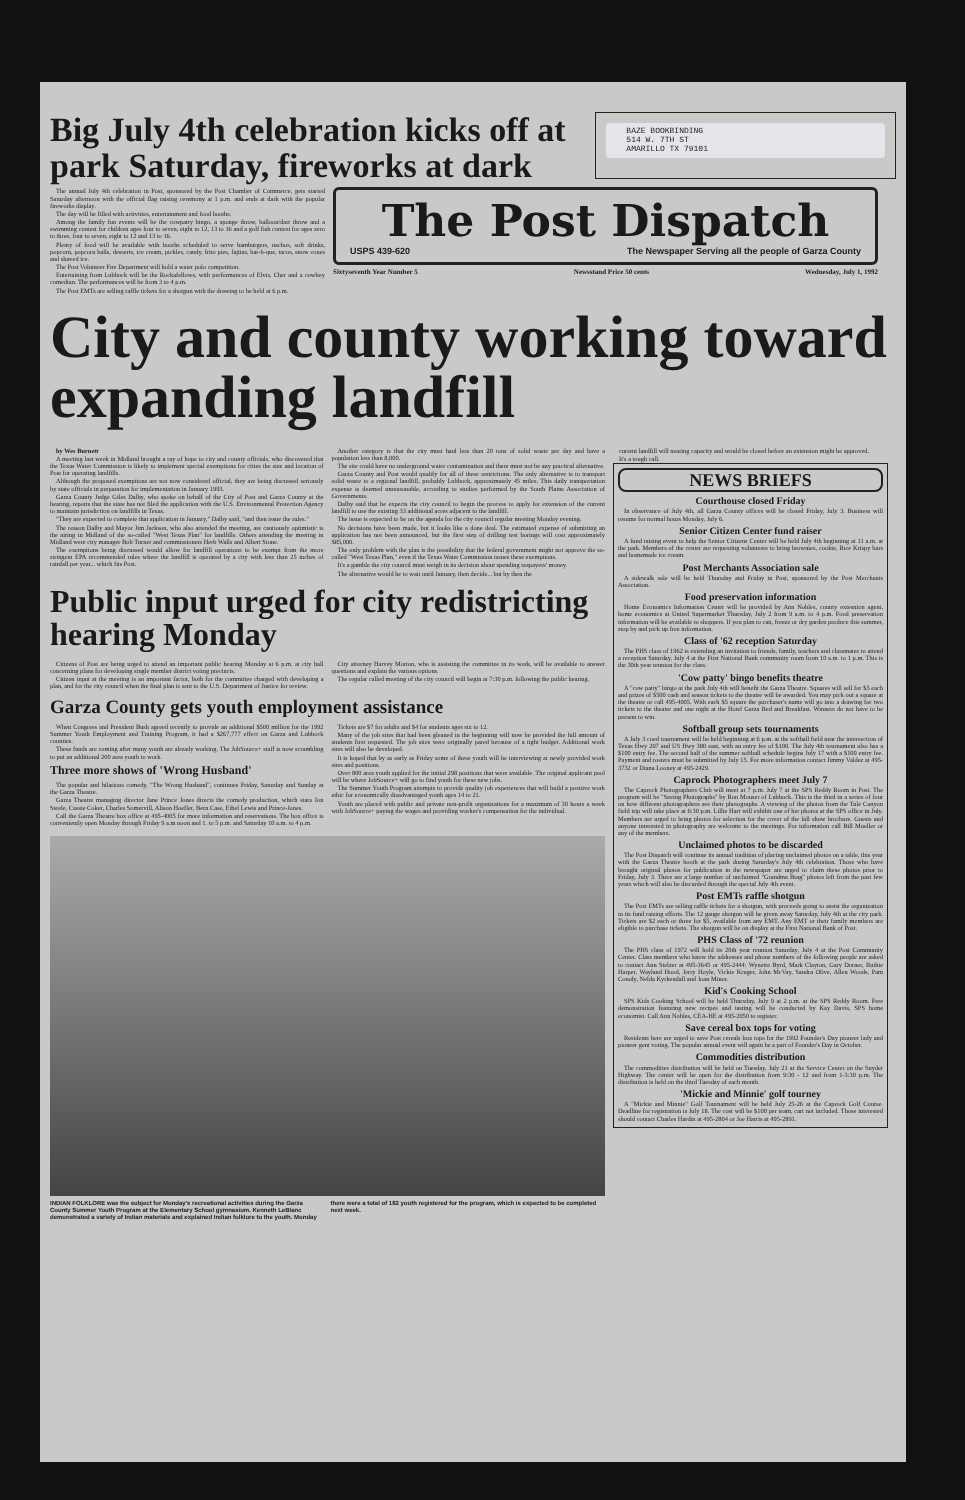Big July 4th celebration kicks off at park Saturday, fireworks at dark
BAZE BOOKBINDING
514 W. 7TH ST
AMARILLO TX 79101
The annual July 4th celebration in Post, sponsored by the Post Chamber of Commerce, gets started Saturday afternoon with the official flag raising ceremony at 1 p.m. and ends at dark with the popular fireworks display.
The day will be filled with activities, entertainment and food booths.
Among the family fun events will be the cowpatty bingo, a sponge throw, balloon/dart throw and a swimming contest for children ages four to seven, eight to 12, 13 to 16 and a golf fish contest for ages zero to three, four to seven, eight to 12 and 13 to 16.
Plenty of food will be available with booths scheduled to serve hamburgers, nachos, soft drinks, popcorn, popcorn balls, desserts, ice cream, pickles, candy, frito pies, fajitas, bar-b-que, tacos, snow cones and shaved ice.
The Post Volunteer Fire Department will hold a water polo competition.
Entertaining from Lubbock will be the Rockafellows, with performances of Elvis, Cher and a cowboy comedian. The performances will be from 3 to 4 p.m.
The Post EMTs are selling raffle tickets for a shotgun with the drawing to be held at 6 p.m.
The Post Dispatch
USPS 439-620 The Newspaper Serving all the people of Garza County
Sixtyseventh Year Number 5 Newsstand Price 50 cents Wednesday, July 1, 1992
City and county working toward expanding landfill
by Wes Burnett
A meeting last week in Midland brought a ray of hope to city and county officials, who discovered that the Texas Water Commission is likely to implement special exemptions for cities the size and location of Post for operating landfills.
Although the proposed exemptions are not now considered official, they are being discussed seriously by state officials in preparation for implementation in January 1993.
Garza County Judge Giles Dalby, who spoke on behalf of the City of Post and Garza County at the hearing, reports that the state has not filed the application with the U.S. Environmental Protection Agency to maintain jurisdiction on landfills in Texas.
"They are expected to complete that application in January," Dalby said, "and then issue the rules."
The reason Dalby and Mayor Jim Jackson, who also attended the meeting, are cautiously optimistic is the airing in Midland of the so-called "West Texas Plan" for landfills. Others attending the meeting in Midland were city manager Bob Turner and commissioners Herb Walls and Albert Stone.
The exemptions being discussed would allow for landfill operations to be exempt from the more stringent EPA recommended rules where the landfill is operated by a city with less than 25 inches of rainfall per year... which fits Post.
Another category is that the city must haul less than 20 tons of solid waste per day and have a population less than 8,000.
The site could have no underground water contamination and there must not be any practical alternative.
Garza County and Post would qualify for all of these restrictions. The only alternative is to transport solid waste to a regional landfill, probably Lubbock, approximately 45 miles. This daily transportation expense is deemed unreasonable, according to studies performed by the South Plains Association of Governments.
Dalby said that he expects the city council to begin the process to apply for extension of the current landfill to use the existing 33 additional acres adjacent to the landfill.
The issue is expected to be on the agenda for the city council regular meeting Monday evening.
No decisions have been made, but it looks like a done deal. The estimated expense of submitting an application has not been announced, but the first step of drilling test borings will cost approximately $85,000.
The only problem with the plan is the possibility that the federal government might not approve the so-called "West Texas Plan," even if the Texas Water Commission issues these exemptions.
It's a gamble the city council must weigh in its decision about spending taxpayers' money.
The alternative would be to wait until January, then decide... but by then the
Public input urged for city redistricting hearing Monday
Citizens of Post are being urged to attend an important public hearing Monday at 6 p.m. at city hall concerning plans for developing single member district voting precincts.
Citizen input at the meeting is an important factor, both for the committee charged with developing a plan, and for the city council when the final plan is sent to the U.S. Department of Justice for review.
City attorney Harvey Morton, who is assisting the committee in its work, will be available to answer questions and explain the various options.
The regular called meeting of the city council will begin at 7:30 p.m. following the public hearing.
Garza County gets youth employment assistance
When Congress and President Bush agreed recently to provide an additional $500 million for the 1992 Summer Youth Employment and Training Program, it had a $267,777 effect on Garza and Lubbock counties.
These funds are coming after many youth are already working. The JobSource+ staff is now scrambling to put an additional 200 area youth to work.
Three more shows of 'Wrong Husband'
The popular and hilarious comedy, "The Wrong Husband", continues Friday, Saturday and Sunday at the Garza Theatre.
Garza Theatre managing director Jane Prince Jones directs the comedy production, which stars Jon Steele, Cassie Coker, Charles Somervill, Alison Hoefler, Bern Case, Ethel Lewis and Prince-Jones.
Call the Garza Theatre box office at 495-4005 for more information and reservations. The box office is conveniently open Monday through Friday 9 a.m noon and 1. to 5 p.m. and Saturday 10 a.m. to 4 p.m.
Tickets are $7 for adults and $4 for students ages six to 12.
Many of the job sites that had been gleaned in the beginning will now be provided the full amount of students first requested. The job sites were originally pared because of a tight budget. Additional work sites will also be developed.
It is hoped that by as early as Friday some of these youth will be interviewing at newly provided work sites and positions.
Over 800 area youth applied for the initial 298 positions that were available. The original applicant pool will be where JobSource+ will go to find youth for these new jobs.
The Summer Youth Program attempts to provide quality job experiences that will build a positive work ethic for economically disadvantaged youth ages 14 to 21.
Youth are placed with public and private non-profit organizations for a maximum of 30 hours a week with JobSource+ paying the wages and providing worker's compensation for the individual.
INDIAN FOLKLORE was the subject for Monday's recreational activities during the Garza County Summer Youth Program at the Elementary School gymnasium. Kenneth LeBlanc demonstrated a variety of Indian materials and explained Indian folklore to the youth. Monday there were a total of 182 youth registered for the program, which is expected to be completed next week.
current landfill will nearing capacity and would be closed before an extension might be approved.
It's a tough call.
NEWS BRIEFS
Courthouse closed Friday
In observance of July 4th, all Garza County offices will be closed Friday, July 3. Business will resume for normal hours Monday, July 6.
Senior Citizen Center fund raiser
A fund raising event to help the Senior Citizens Center will be held July 4th beginning at 11 a.m. at the park. Members of the center are requesting volunteers to bring brownies, cookie, Rice Krispy bars and homemade ice cream.
Post Merchants Association sale
A sidewalk sale will be held Thursday and Friday in Post, sponsored by the Post Merchants Association.
Food preservation information
Home Economics Information Center will be provided by Ann Nobles, county extesnion agent, home economics at United Supermarket Thursday, July 2 from 9 a.m. to 4 p.m. Food preservation information will be available to shoppers. If you plan to can, freeze or dry garden produce this summer, stop by and pick up free information.
Class of '62 reception Saturday
The PHS class of 1962 is extending an invitation to friends, family, teachers and classmates to attend a reception Saturday, July 4 at the First National Bank community room from 10 a.m. to 1 p.m. This is the 30th year reunion for the class.
'Cow patty' bingo benefits theatre
A "cow patty" bingo at the park July 4th will benefit the Garza Theatre. Squares will sell for $5 each and prizes of $500 cash and season tickets to the theatre will be awarded. You may pick out a square at the theatre or call 495-4005. With each $5 square the purchaser's name will go into a drawing for two tickets to the theatre and one night at the Hotel Garza Bed and Breakfast. Winners do not have to be present to win.
Softball group sets tournaments
A July 3 coed tournament will be held beginning at 6 p.m. at the softball field near the intersection of Texas Hwy 207 and US Hwy 380 east, with an entry fee of $100. The July 4th tournament also has a $100 entry fee. The second half of the summer softball schedule begins July 17 with a $100 entry fee. Payment and rosters must be submitted by July 15. For more information contact Jimmy Valdez at 495-3732 or Diana Looney at 495-2429.
Caprock Photographers meet July 7
The Caprock Photographers Club will meet at 7 p.m. July 7 at the SPS Reddy Room in Post. The program will be "Seeing Photographs" by Ron Mouser of Lubbock. This is the third in a series of four on how different photographers see their photographs. A viewing of the photos from the Tule Canyon field trip will take place at 6:30 p.m. Lillie Hart will exhibit one of her photos at the SPS office in July. Members are urged to bring photos for selection for the cover of the fall show brochure. Guests and anyone interested in photography are welcome to the meetings. For information call Bill Mueller or any of the members.
Unclaimed photos to be discarded
The Post Dispatch will continue its annual tradition of placing unclaimed photos on a table, this year with the Garza Theatre booth at the park during Saturday's July 4th celebration. Those who have brought original photos for publication in the newspaper are urged to claim these photos prior to Friday, July 3. There are a large number of unclaimed "Grandma Brag" photos left from the past few years which will also be discarded through the special July 4th event.
Post EMTs raffle shotgun
The Post EMTs are selling raffle tickets for a shotgun, with proceeds going to assist the organization in its fund raising efforts. The 12 gauge shotgun will be given away Saturday, July 4th at the city park. Tickets are $2 each or three for $5, available from any EMT. Any EMT or their family members are eligible to purchase tickets. The shotgun will be on display at the First National Bank of Post.
PHS Class of '72 reunion
The PHS class of 1972 will hold its 20th year reunion Saturday, July 4 at the Post Community Center. Class members who know the addresses and phone numbers of the following people are asked to contact Ann Stelzer at 495-3645 or 495-2444: Wynette Byrd, Mark Clayton, Gary Dorner, Ruthie Harper, Wayland Hood, Jerry Hoyle, Vickie Kruger, John McVay, Sandra Olive, Allen Woods, Pam Conoly, Nelda Kyrkendall and Joan Minor.
Kid's Cooking School
SPS Kids Cooking School will be held Thursday, July 9 at 2 p.m. at the SPS Reddy Room. Free demonstration featuring new recipes and tasting will be conducted by Kay Davis, SPS home economist. Call Ann Nobles, CEA-HE at 495-2050 to register.
Save cereal box tops for voting
Residents here are urged to save Post cereals box tops for the 1992 Founder's Day pioneer lady and pioneer gent voting. The popular annual event will again be a part of Founder's Day in October.
Commodities distribution
The commodities distribution will be held on Tuesday, July 21 at the Service Center on the Snyder Highway. The center will be open for the distribution from 9:30 - 12 and from 1-3:30 p.m. The distribution is held on the third Tuesday of each month.
'Mickie and Minnie' golf tourney
A "Mickie and Minnie" Golf Tournament will be held July 25-26 at the Caprock Golf Course. Deadline for registration is July 18. The cost will be $100 per team, cart not included. Those interested should contact Charles Hardin at 495-2804 or Joe Harris at 495-2891.